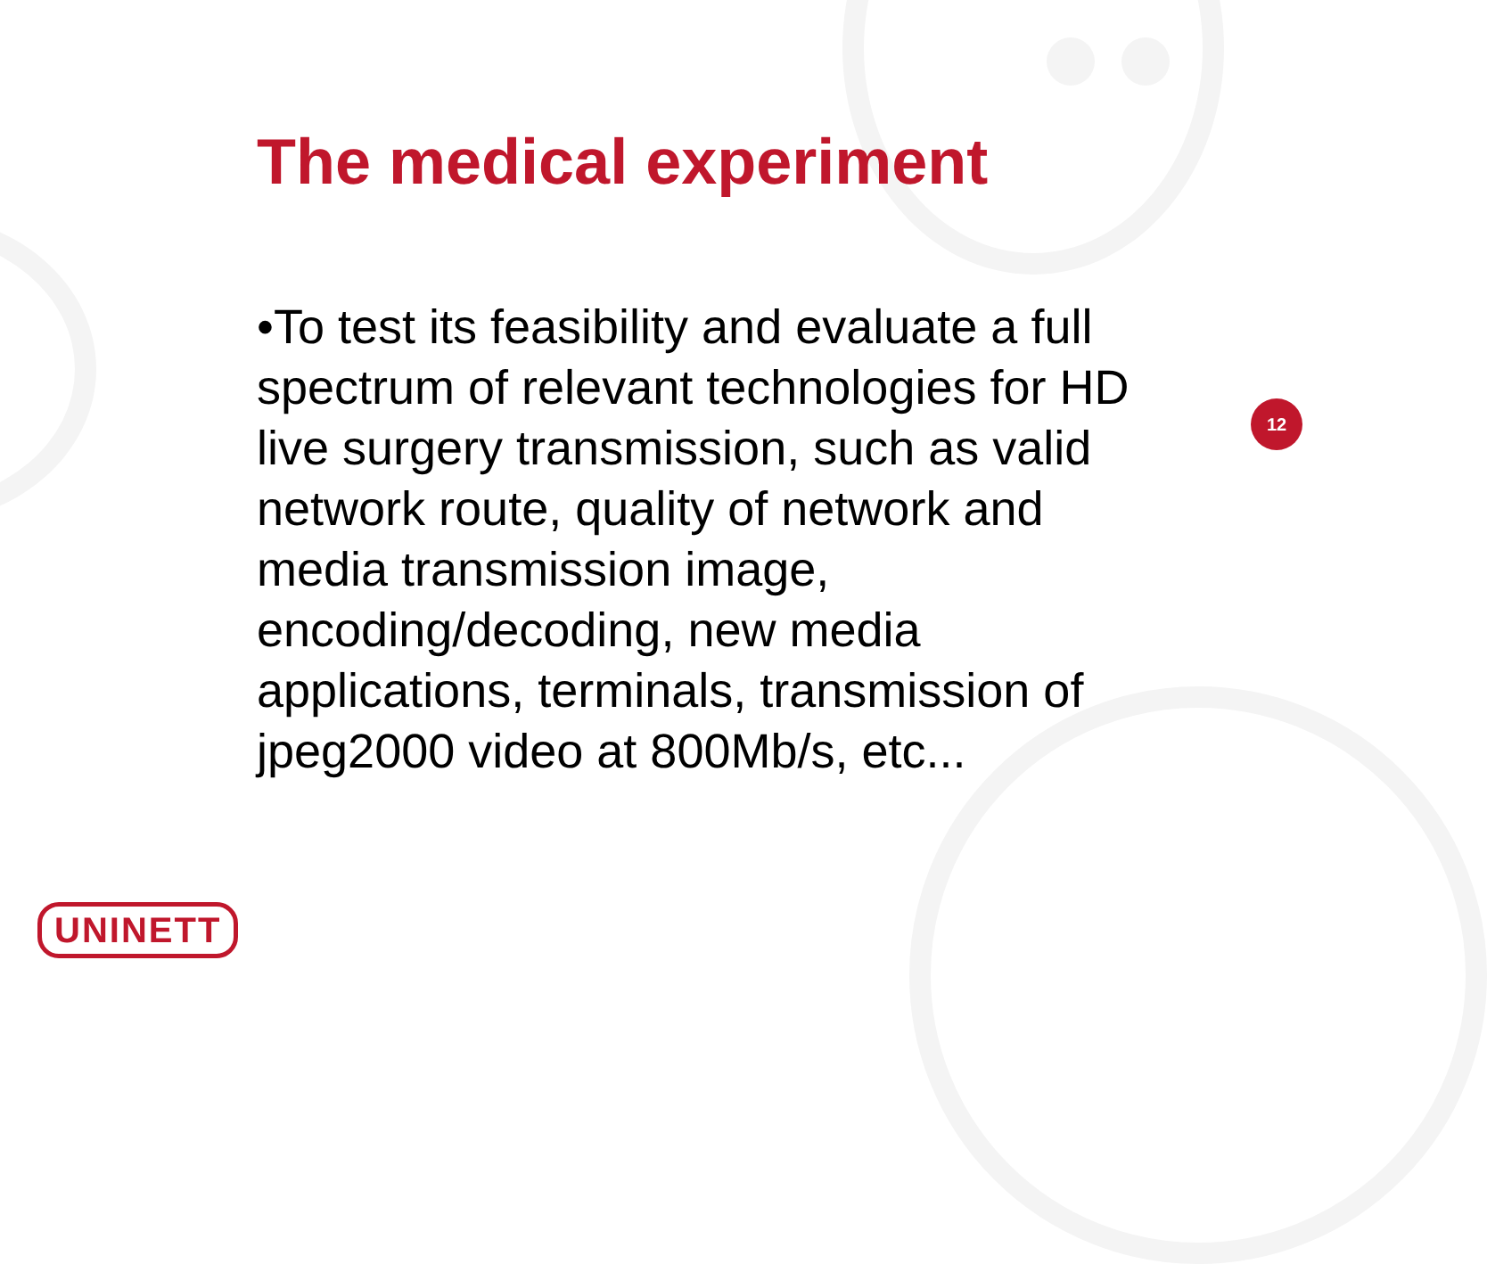The medical experiment
•To test its feasibility and evaluate a full spectrum of relevant technologies for HD live surgery transmission, such as valid network route, quality of network and media transmission image, encoding/decoding, new media applications, terminals, transmission of jpeg2000 video at 800Mb/s, etc...
12
UNINETT